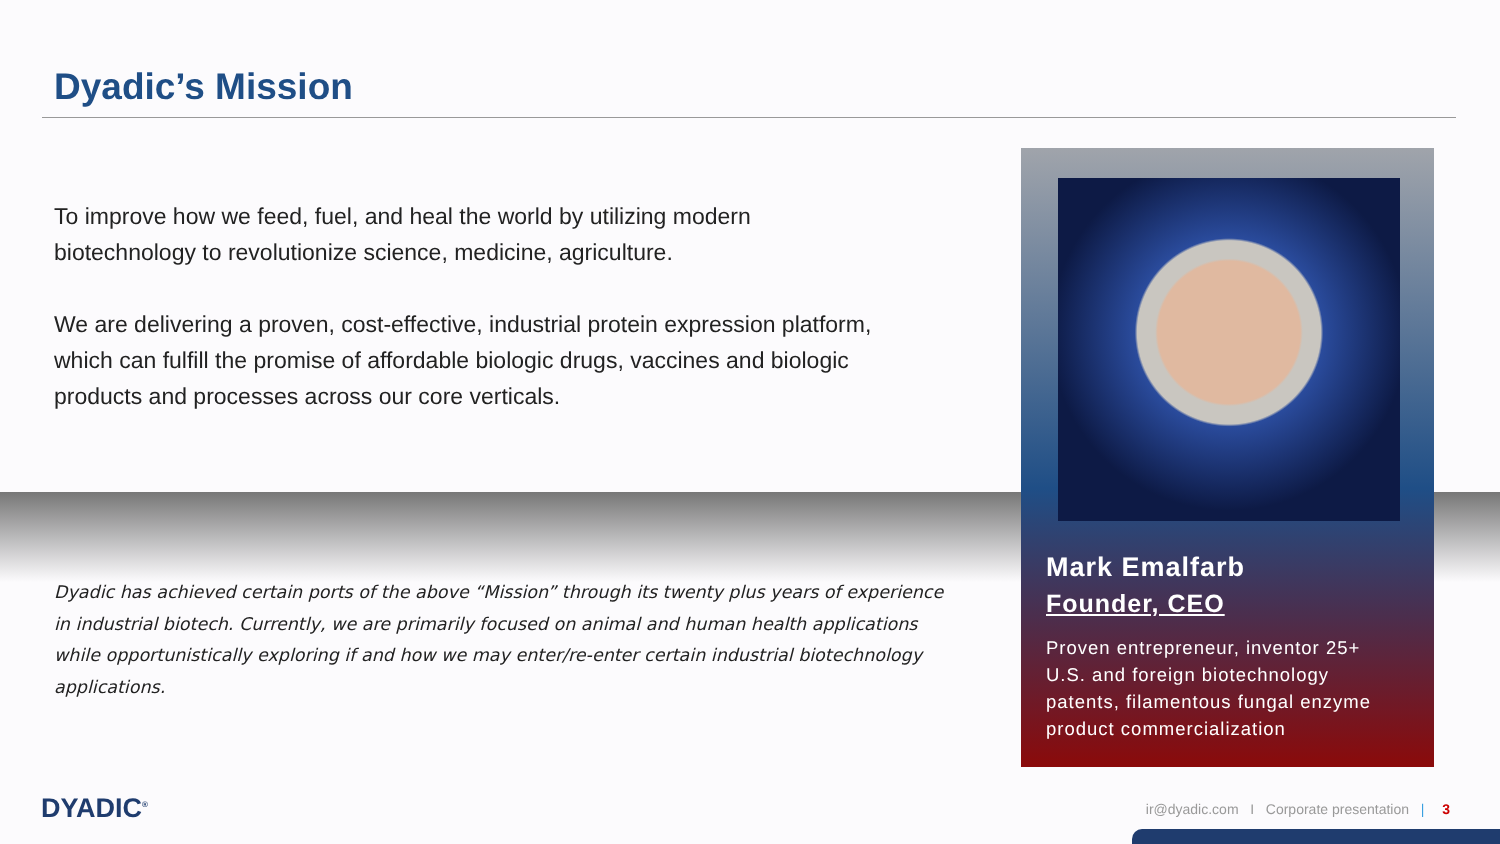Dyadic’s Mission
To improve how we feed, fuel, and heal the world by utilizing modern biotechnology to revolutionize science, medicine, agriculture.
We are delivering a proven, cost-effective, industrial protein expression platform, which can fulfill the promise of affordable biologic drugs, vaccines and biologic products and processes across our core verticals.
Dyadic has achieved certain ports of the above “Mission” through its twenty plus years of experience in industrial biotech. Currently, we are primarily focused on animal and human health applications while opportunistically exploring if and how we may enter/re-enter certain industrial biotechnology applications.
Mark Emalfarb
Founder, CEO
Proven entrepreneur, inventor 25+
U.S. and foreign biotechnology
patents, filamentous fungal enzyme
product commercialization
DYADIC<sup>®</sup>
ir@dyadic.com I Corporate presentation | 3